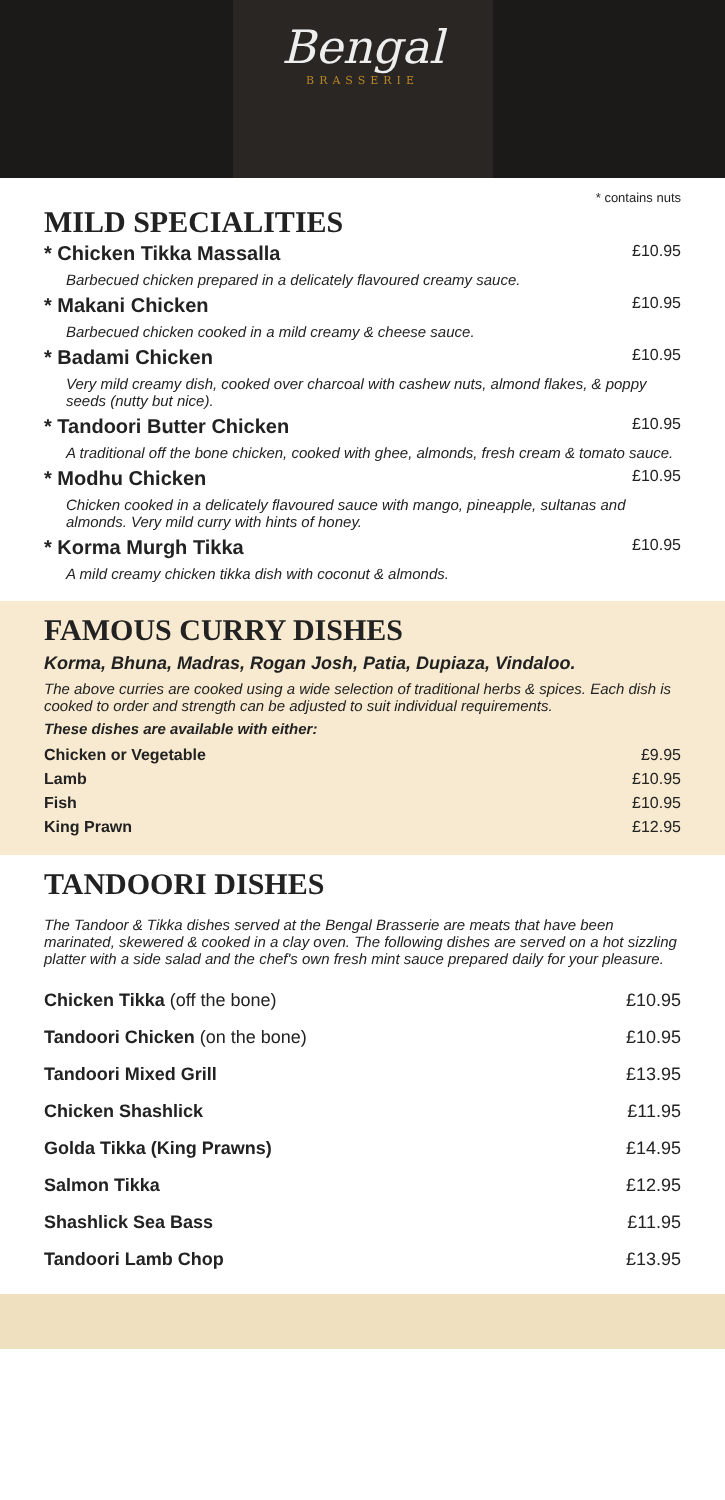Bengal
BRASSERIE
* contains nuts
MILD SPECIALITIES
| * Chicken Tikka Massalla | £10.95 |
| Barbecued chicken prepared in a delicately flavoured creamy sauce. | |
| * Makani Chicken | £10.95 |
| Barbecued chicken cooked in a mild creamy & cheese sauce. | |
| * Badami Chicken | £10.95 |
| Very mild creamy dish, cooked over charcoal with cashew nuts, almond flakes, & poppy seeds (nutty but nice). | |
| * Tandoori Butter Chicken | £10.95 |
| A traditional off the bone chicken, cooked with ghee, almonds, fresh cream & tomato sauce. | |
| * Modhu Chicken | £10.95 |
| Chicken cooked in a delicately flavoured sauce with mango, pineapple, sultanas and almonds. Very mild curry with hints of honey. | |
| * Korma Murgh Tikka | £10.95 |
| A mild creamy chicken tikka dish with coconut & almonds. | |
FAMOUS CURRY DISHES
Korma, Bhuna, Madras, Rogan Josh, Patia, Dupiaza, Vindaloo.
The above curries are cooked using a wide selection of traditional herbs & spices. Each dish is cooked to order and strength can be adjusted to suit individual requirements.
These dishes are available with either:
| Chicken or Vegetable | £9.95 |
| Lamb | £10.95 |
| Fish | £10.95 |
| King Prawn | £12.95 |
TANDOORI DISHES
The Tandoor & Tikka dishes served at the Bengal Brasserie are meats that have been marinated, skewered & cooked in a clay oven. The following dishes are served on a hot sizzling platter with a side salad and the chef's own fresh mint sauce prepared daily for your pleasure.
| Chicken Tikka (off the bone) | £10.95 |
| Tandoori Chicken (on the bone) | £10.95 |
| Tandoori Mixed Grill | £13.95 |
| Chicken Shashlick | £11.95 |
| Golda Tikka (King Prawns) | £14.95 |
| Salmon Tikka | £12.95 |
| Shashlick Sea Bass | £11.95 |
| Tandoori Lamb Chop | £13.95 |